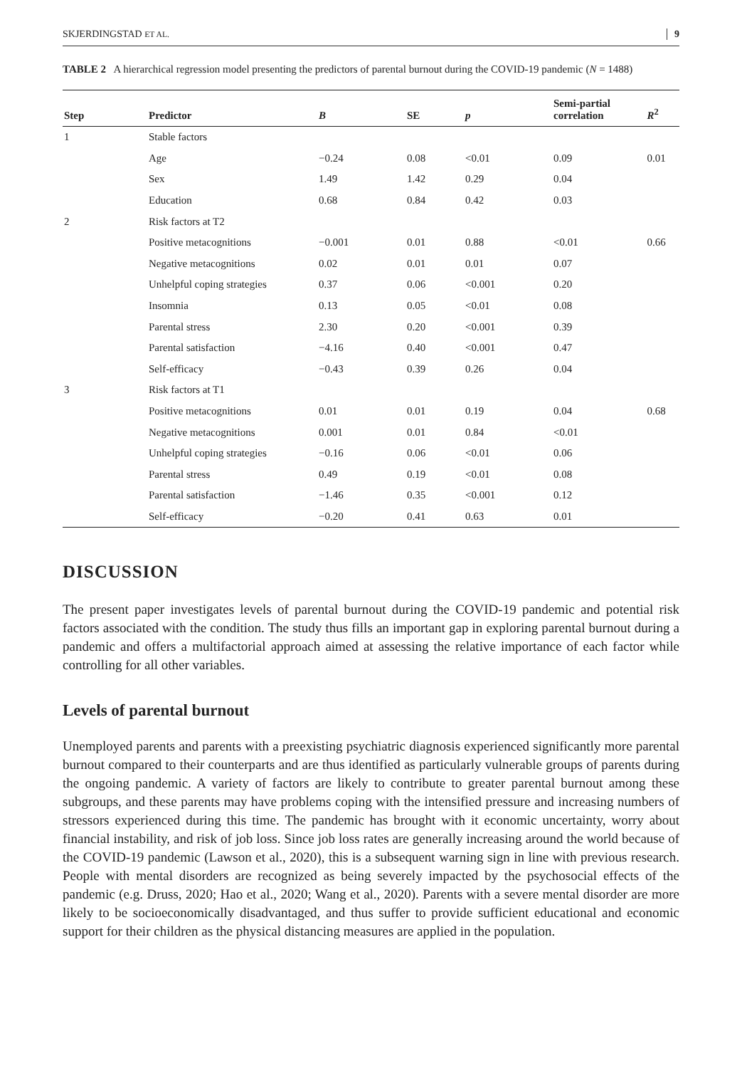SKJERDINGSTAD ET AL. 9
TABLE 2 A hierarchical regression model presenting the predictors of parental burnout during the COVID-19 pandemic (N = 1488)
| Step | Predictor | B | SE | p | Semi-partial correlation | R<sup>2</sup> |
| --- | --- | --- | --- | --- | --- | --- |
| 1 | Stable factors | | | | | |
| | Age | −0.24 | 0.08 | <0.01 | 0.09 | 0.01 |
| | Sex | 1.49 | 1.42 | 0.29 | 0.04 | |
| | Education | 0.68 | 0.84 | 0.42 | 0.03 | |
| 2 | Risk factors at T2 | | | | | |
| | Positive metacognitions | −0.001 | 0.01 | 0.88 | <0.01 | 0.66 |
| | Negative metacognitions | 0.02 | 0.01 | 0.01 | 0.07 | |
| | Unhelpful coping strategies | 0.37 | 0.06 | <0.001 | 0.20 | |
| | Insomnia | 0.13 | 0.05 | <0.01 | 0.08 | |
| | Parental stress | 2.30 | 0.20 | <0.001 | 0.39 | |
| | Parental satisfaction | −4.16 | 0.40 | <0.001 | 0.47 | |
| | Self-efficacy | −0.43 | 0.39 | 0.26 | 0.04 | |
| 3 | Risk factors at T1 | | | | | |
| | Positive metacognitions | 0.01 | 0.01 | 0.19 | 0.04 | 0.68 |
| | Negative metacognitions | 0.001 | 0.01 | 0.84 | <0.01 | |
| | Unhelpful coping strategies | −0.16 | 0.06 | <0.01 | 0.06 | |
| | Parental stress | 0.49 | 0.19 | <0.01 | 0.08 | |
| | Parental satisfaction | −1.46 | 0.35 | <0.001 | 0.12 | |
| | Self-efficacy | −0.20 | 0.41 | 0.63 | 0.01 | |
DISCUSSION
The present paper investigates levels of parental burnout during the COVID-19 pandemic and potential risk factors associated with the condition. The study thus fills an important gap in exploring parental burnout during a pandemic and offers a multifactorial approach aimed at assessing the relative importance of each factor while controlling for all other variables.
Levels of parental burnout
Unemployed parents and parents with a preexisting psychiatric diagnosis experienced significantly more parental burnout compared to their counterparts and are thus identified as particularly vulnerable groups of parents during the ongoing pandemic. A variety of factors are likely to contribute to greater parental burnout among these subgroups, and these parents may have problems coping with the intensified pressure and increasing numbers of stressors experienced during this time. The pandemic has brought with it economic uncertainty, worry about financial instability, and risk of job loss. Since job loss rates are generally increasing around the world because of the COVID-19 pandemic (Lawson et al., 2020), this is a subsequent warning sign in line with previous research. People with mental disorders are recognized as being severely impacted by the psychosocial effects of the pandemic (e.g. Druss, 2020; Hao et al., 2020; Wang et al., 2020). Parents with a severe mental disorder are more likely to be socioeconomically disadvantaged, and thus suffer to provide sufficient educational and economic support for their children as the physical distancing measures are applied in the population.